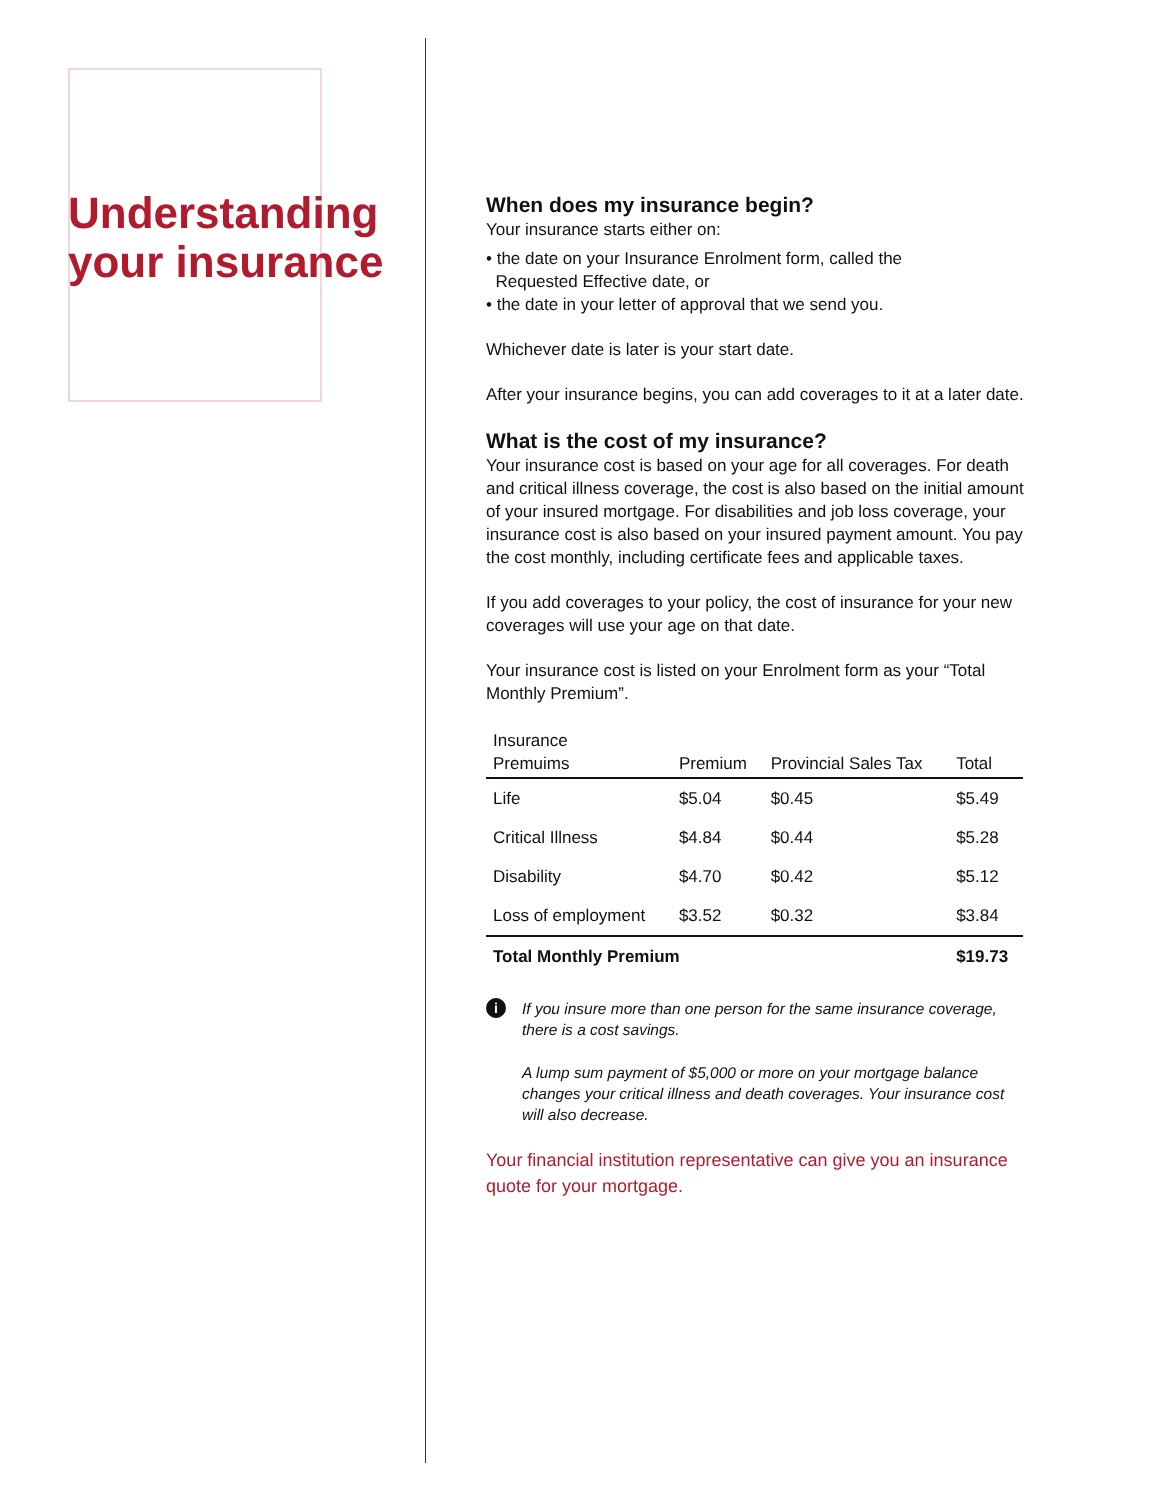Understanding your insurance
When does my insurance begin?
Your insurance starts either on:
• the date on your Insurance Enrolment form, called the
Requested Effective date, or
• the date in your letter of approval that we send you.
Whichever date is later is your start date.
After your insurance begins, you can add coverages to it at a later date.
What is the cost of my insurance?
Your insurance cost is based on your age for all coverages. For death and critical illness coverage, the cost is also based on the initial amount of your insured mortgage. For disabilities and job loss coverage, your insurance cost is also based on your insured payment amount. You pay the cost monthly, including certificate fees and applicable taxes.
If you add coverages to your policy, the cost of insurance for your new coverages will use your age on that date.
Your insurance cost is listed on your Enrolment form as your “Total Monthly Premium”.
| Insurance Premuims | Premium | Provincial Sales Tax | Total |
| --- | --- | --- | --- |
| Life | $5.04 | $0.45 | $5.49 |
| Critical Illness | $4.84 | $0.44 | $5.28 |
| Disability | $4.70 | $0.42 | $5.12 |
| Loss of employment | $3.52 | $0.32 | $3.84 |
| Total Monthly Premium | | | $19.73 |
i
If you insure more than one person for the same insurance coverage, there is a cost savings.
A lump sum payment of $5,000 or more on your mortgage balance changes your critical illness and death coverages. Your insurance cost will also decrease.
Your financial institution representative can give you an insurance quote for your mortgage.